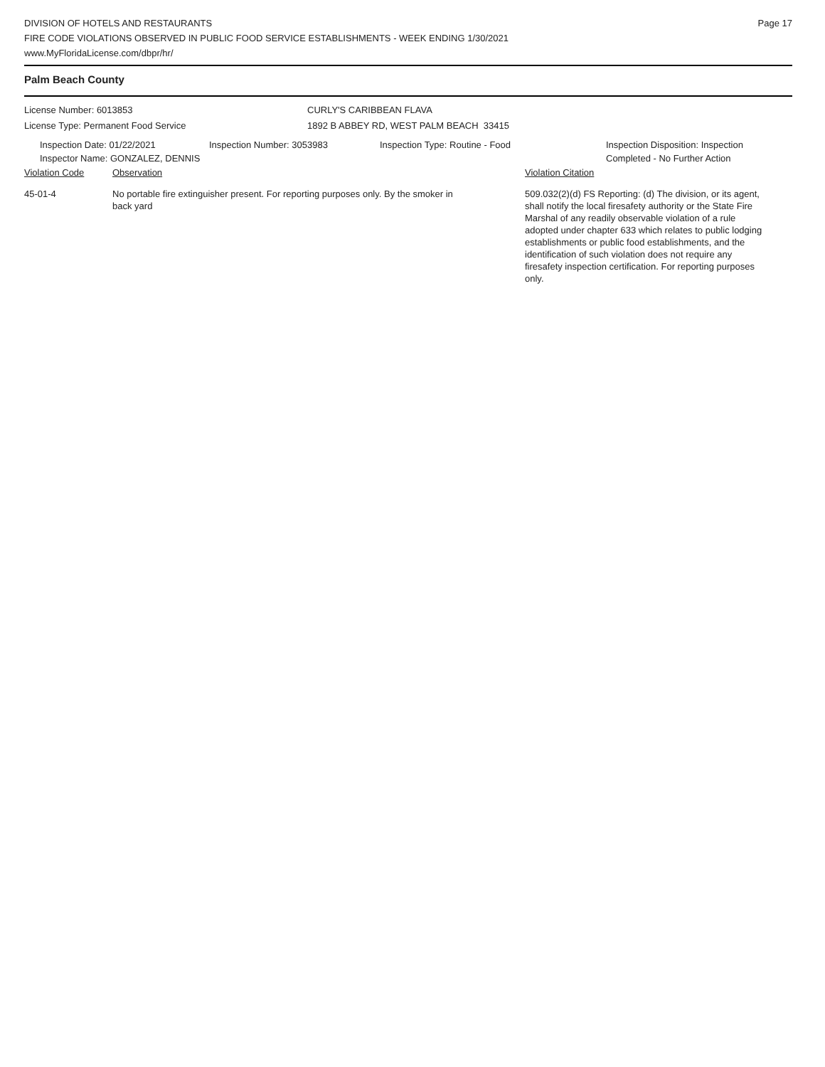DIVISION OF HOTELS AND RESTAURANTS
FIRE CODE VIOLATIONS OBSERVED IN PUBLIC FOOD SERVICE ESTABLISHMENTS - WEEK ENDING 1/30/2021
www.MyFloridaLicense.com/dbpr/hr/
Page 17
Palm Beach County
License Number: 6013853
License Type: Permanent Food Service
CURLY'S CARIBBEAN FLAVA
1892 B ABBEY RD, WEST PALM BEACH 33415
Inspection Date: 01/22/2021
Inspector Name: GONZALEZ, DENNIS
Inspection Number: 3053983 Inspection Type: Routine - Food Inspection Disposition: Inspection
Completed - No Further Action
Violation Code Observation Violation Citation
45-01-4 No portable fire extinguisher present. For reporting purposes only. By the smoker in back yard
509.032(2)(d) FS Reporting: (d) The division, or its agent, shall notify the local firesafety authority or the State Fire Marshal of any readily observable violation of a rule adopted under chapter 633 which relates to public lodging establishments or public food establishments, and the identification of such violation does not require any firesafety inspection certification. For reporting purposes only.